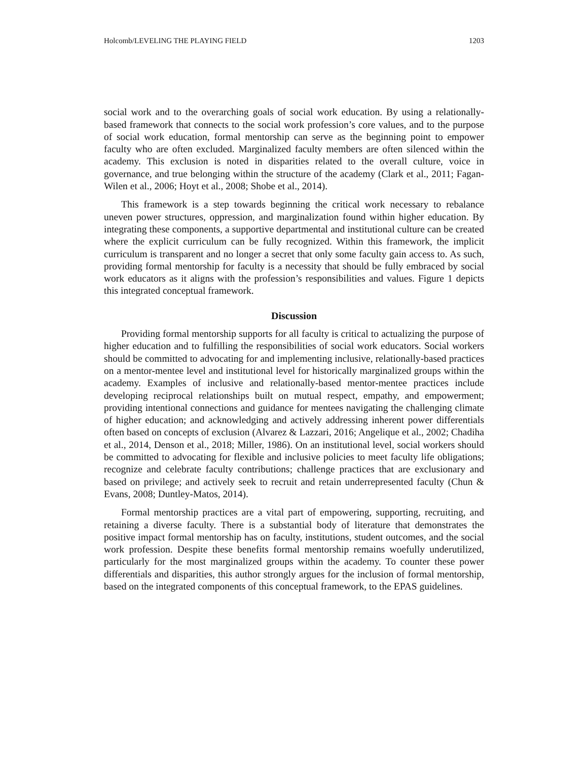Holcomb/LEVELING THE PLAYING FIELD 1203
social work and to the overarching goals of social work education. By using a relationally-based framework that connects to the social work profession’s core values, and to the purpose of social work education, formal mentorship can serve as the beginning point to empower faculty who are often excluded. Marginalized faculty members are often silenced within the academy. This exclusion is noted in disparities related to the overall culture, voice in governance, and true belonging within the structure of the academy (Clark et al., 2011; Fagan-Wilen et al., 2006; Hoyt et al., 2008; Shobe et al., 2014).
This framework is a step towards beginning the critical work necessary to rebalance uneven power structures, oppression, and marginalization found within higher education. By integrating these components, a supportive departmental and institutional culture can be created where the explicit curriculum can be fully recognized. Within this framework, the implicit curriculum is transparent and no longer a secret that only some faculty gain access to. As such, providing formal mentorship for faculty is a necessity that should be fully embraced by social work educators as it aligns with the profession’s responsibilities and values. Figure 1 depicts this integrated conceptual framework.
Discussion
Providing formal mentorship supports for all faculty is critical to actualizing the purpose of higher education and to fulfilling the responsibilities of social work educators. Social workers should be committed to advocating for and implementing inclusive, relationally-based practices on a mentor-mentee level and institutional level for historically marginalized groups within the academy. Examples of inclusive and relationally-based mentor-mentee practices include developing reciprocal relationships built on mutual respect, empathy, and empowerment; providing intentional connections and guidance for mentees navigating the challenging climate of higher education; and acknowledging and actively addressing inherent power differentials often based on concepts of exclusion (Alvarez & Lazzari, 2016; Angelique et al., 2002; Chadiha et al., 2014, Denson et al., 2018; Miller, 1986). On an institutional level, social workers should be committed to advocating for flexible and inclusive policies to meet faculty life obligations; recognize and celebrate faculty contributions; challenge practices that are exclusionary and based on privilege; and actively seek to recruit and retain underrepresented faculty (Chun & Evans, 2008; Duntley-Matos, 2014).
Formal mentorship practices are a vital part of empowering, supporting, recruiting, and retaining a diverse faculty. There is a substantial body of literature that demonstrates the positive impact formal mentorship has on faculty, institutions, student outcomes, and the social work profession. Despite these benefits formal mentorship remains woefully underutilized, particularly for the most marginalized groups within the academy. To counter these power differentials and disparities, this author strongly argues for the inclusion of formal mentorship, based on the integrated components of this conceptual framework, to the EPAS guidelines.